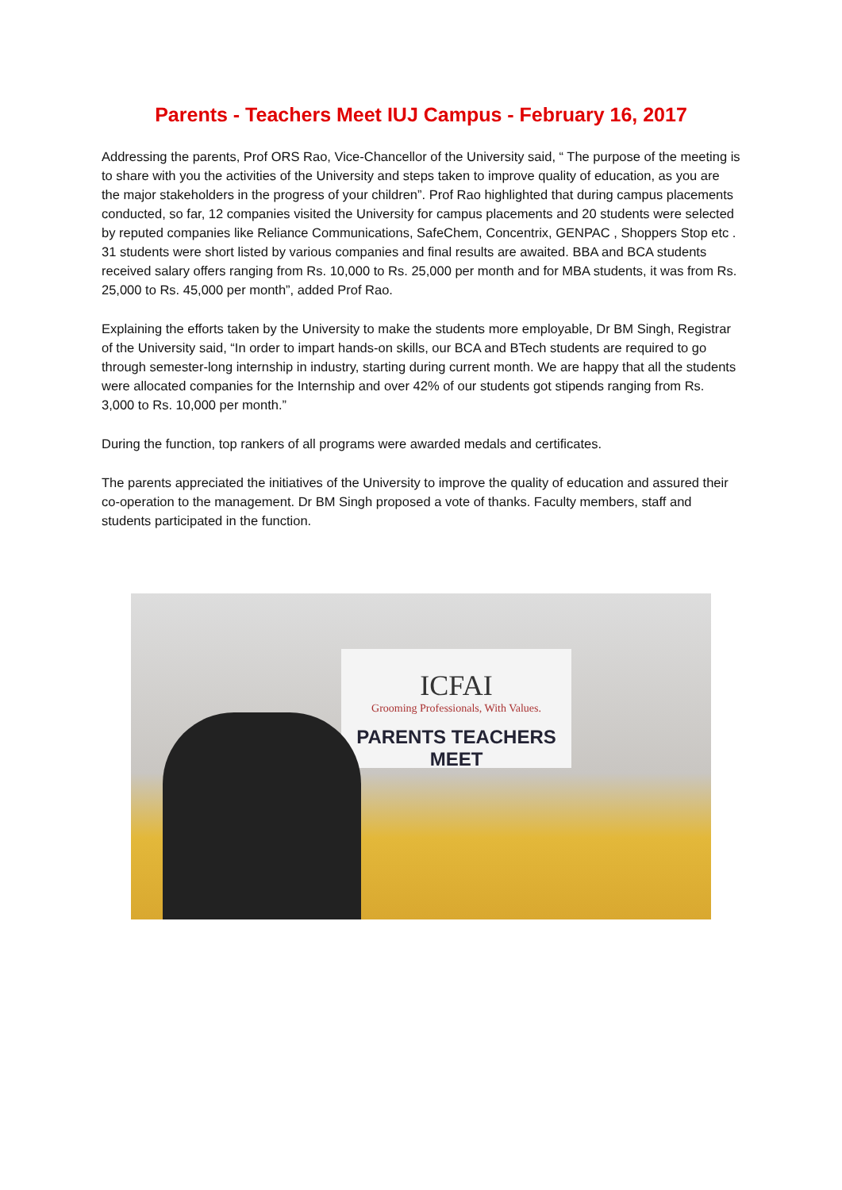Parents - Teachers Meet IUJ Campus - February 16, 2017
Addressing the parents, Prof ORS Rao, Vice-Chancellor of the University said, “ The purpose of the meeting is to share with you the activities of the University and steps taken to improve quality of education, as you are the major stakeholders in the progress of your children”. Prof Rao highlighted that during campus placements conducted, so far, 12 companies visited the University for campus placements and 20 students were selected by reputed companies like Reliance Communications, SafeChem, Concentrix, GENPAC , Shoppers Stop etc . 31 students were short listed by various companies and final results are awaited. BBA and BCA students received salary offers ranging from Rs. 10,000 to Rs. 25,000 per month and for MBA students, it was from Rs. 25,000 to Rs. 45,000 per month”, added Prof Rao.
Explaining the efforts taken by the University to make the students more employable, Dr BM Singh, Registrar of the University said, “In order to impart hands-on skills, our BCA and BTech students are required to go through semester-long internship in industry, starting during current month. We are happy that all the students were allocated companies for the Internship and over 42% of our students got stipends ranging from Rs. 3,000 to Rs. 10,000 per month.”
During the function, top rankers of all programs were awarded medals and certificates.
The parents appreciated the initiatives of the University to improve the quality of education and assured their co-operation to the management. Dr BM Singh proposed a vote of thanks. Faculty members, staff and students participated in the function.
ICFAI
Grooming Professionals, With Values.
PARENTS TEACHERS MEET